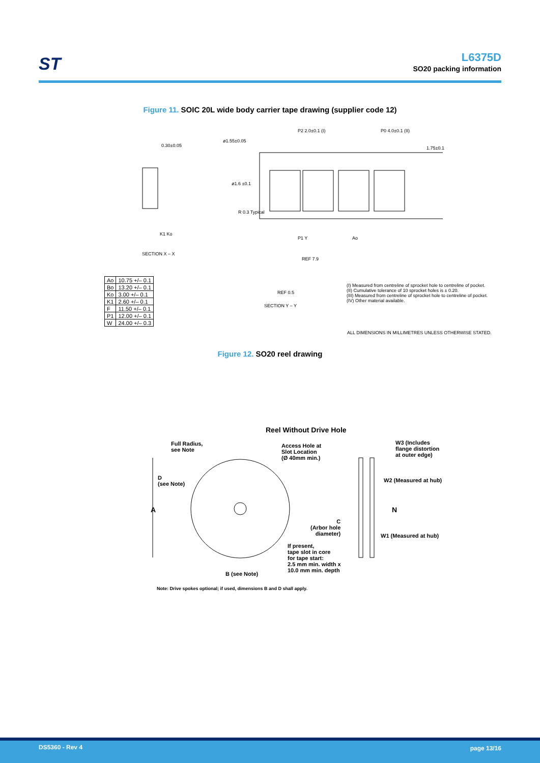ST
L6375D
SO20 packing information
Figure 11. SOIC 20L wide body carrier tape drawing (supplier code 12)
0.30±0.05
ø1.55±0.05
P2 2.0±0.1 (I) P0 4.0±0.1 (II)
1.75±0.1
ø1.6 ±0.1
R 0.3 Typical
P1 Y Ao
K1 Ko
SECTION X – X
REF 7.9
REF 0.5
SECTION Y – Y
(I) Measured from centreline of sprocket hole to centreline of pocket.
(II) Cumulative tolerance of 10 sprocket holes is ± 0.20.
(III) Measured from centreline of sprocket hole to centreline of pocket.
(IV) Other material available.
ALL DIMENSIONS IN MILLIMETRES UNLESS OTHERWISE STATED.
| Ao | 10.75 +/– 0.1 |
| Bo | 13.20 +/– 0.1 |
| Ko | 3.00 +/– 0.1 |
| K1 | 2.60 +/– 0.1 |
| F | 11.50 +/– 0.1 |
| P1 | 12.00 +/– 0.1 |
| W | 24.00 +/– 0.3 |
Figure 12. SO20 reel drawing
Reel Without Drive Hole
Full Radius,
see Note
Access Hole at
Slot Location
(Ø 40mm min.)
W3 (Includes
flange distortion
at outer edge)
D
(see Note)
W2 (Measured at hub)
A N
C
(Arbor hole
diameter)
W1 (Measured at hub)
If present,
tape slot in core
for tape start:
2.5 mm min. width x
10.0 mm min. depth
B (see Note)
Note: Drive spokes optional; if used, dimensions B and D shall apply.
DS5360 - Rev 4 page 13/16